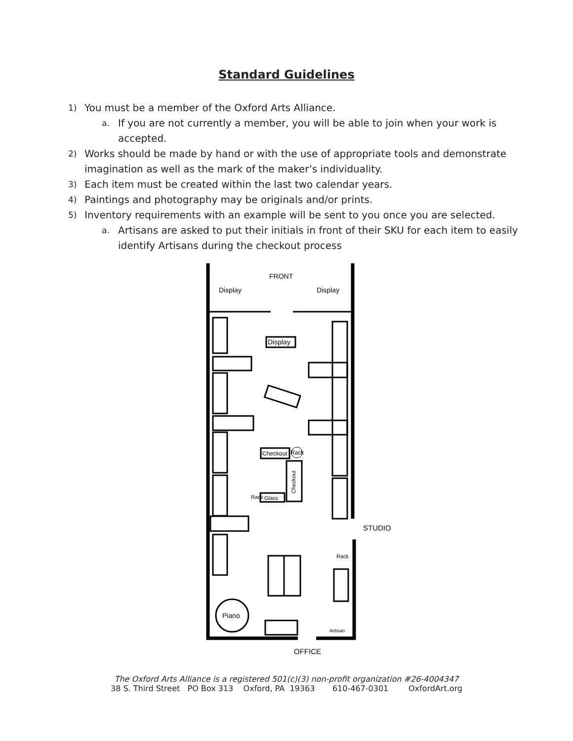Standard Guidelines
1) You must be a member of the Oxford Arts Alliance.
a. If you are not currently a member, you will be able to join when your work is accepted.
2) Works should be made by hand or with the use of appropriate tools and demonstrate imagination as well as the mark of the maker’s individuality.
3) Each item must be created within the last two calendar years.
4) Paintings and photography may be originals and/or prints.
5) Inventory requirements with an example will be sent to you once you are selected.
a. Artisans are asked to put their initials in front of their SKU for each item to easily identify Artisans during the checkout process
FRONT
Display
Display
Display
Checkout
Rack
Glass
Rack
Rack
Checkout
Piano
Artisan
STUDIO
OFFICE
The Oxford Arts Alliance is a registered 501(c)(3) non-profit organization #26-4004347
38 S. Third Street PO Box 313 Oxford, PA 19363 610-467-0301 OxfordArt.org